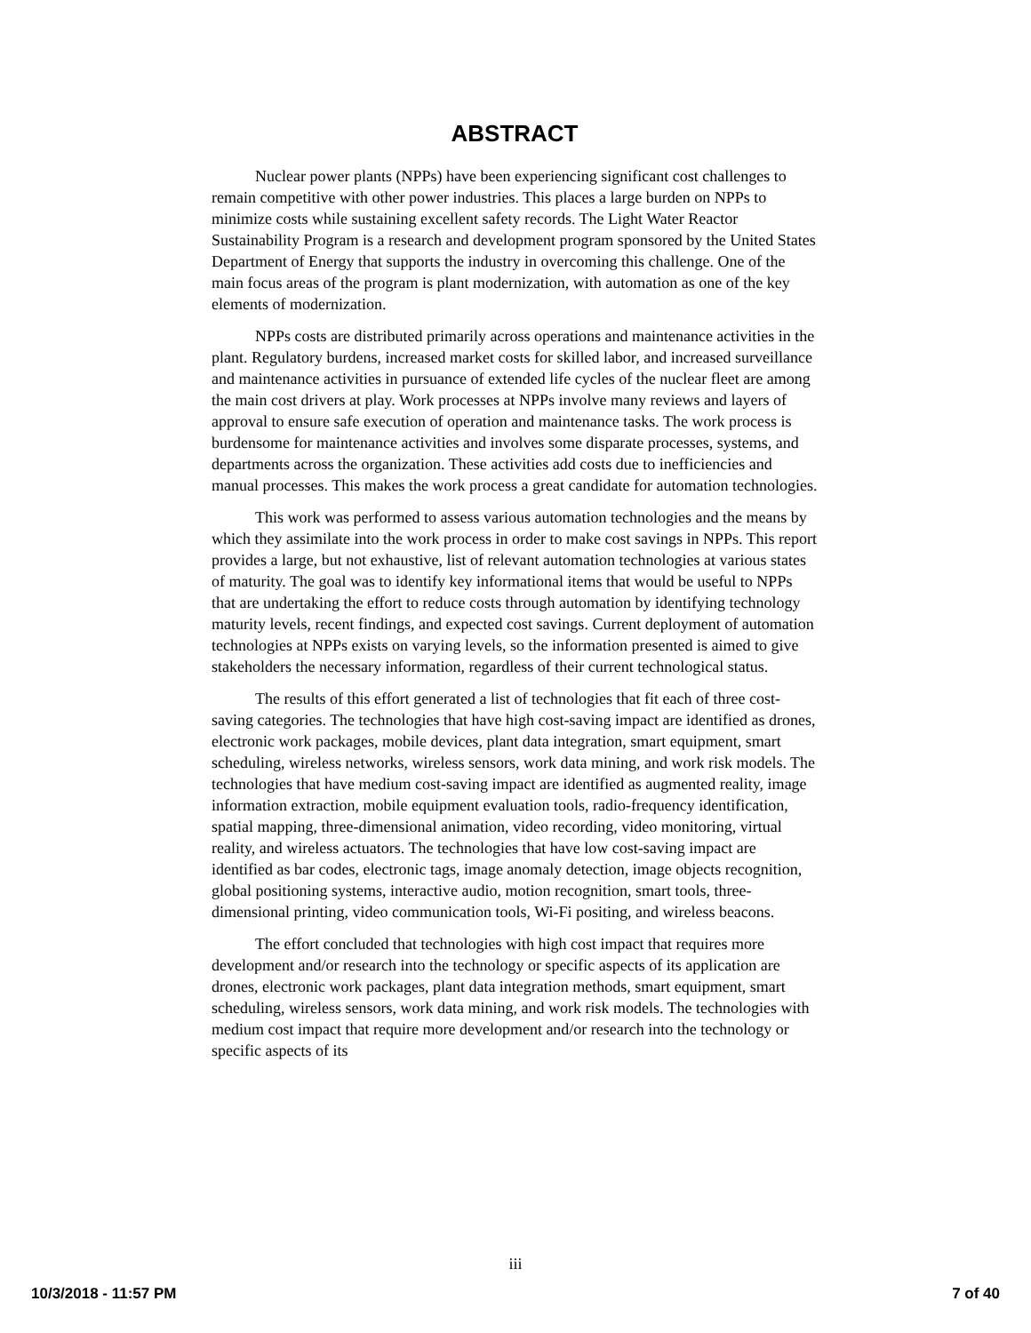ABSTRACT
Nuclear power plants (NPPs) have been experiencing significant cost challenges to remain competitive with other power industries. This places a large burden on NPPs to minimize costs while sustaining excellent safety records. The Light Water Reactor Sustainability Program is a research and development program sponsored by the United States Department of Energy that supports the industry in overcoming this challenge. One of the main focus areas of the program is plant modernization, with automation as one of the key elements of modernization.
NPPs costs are distributed primarily across operations and maintenance activities in the plant. Regulatory burdens, increased market costs for skilled labor, and increased surveillance and maintenance activities in pursuance of extended life cycles of the nuclear fleet are among the main cost drivers at play. Work processes at NPPs involve many reviews and layers of approval to ensure safe execution of operation and maintenance tasks. The work process is burdensome for maintenance activities and involves some disparate processes, systems, and departments across the organization. These activities add costs due to inefficiencies and manual processes. This makes the work process a great candidate for automation technologies.
This work was performed to assess various automation technologies and the means by which they assimilate into the work process in order to make cost savings in NPPs. This report provides a large, but not exhaustive, list of relevant automation technologies at various states of maturity. The goal was to identify key informational items that would be useful to NPPs that are undertaking the effort to reduce costs through automation by identifying technology maturity levels, recent findings, and expected cost savings. Current deployment of automation technologies at NPPs exists on varying levels, so the information presented is aimed to give stakeholders the necessary information, regardless of their current technological status.
The results of this effort generated a list of technologies that fit each of three cost-saving categories. The technologies that have high cost-saving impact are identified as drones, electronic work packages, mobile devices, plant data integration, smart equipment, smart scheduling, wireless networks, wireless sensors, work data mining, and work risk models. The technologies that have medium cost-saving impact are identified as augmented reality, image information extraction, mobile equipment evaluation tools, radio-frequency identification, spatial mapping, three-dimensional animation, video recording, video monitoring, virtual reality, and wireless actuators. The technologies that have low cost-saving impact are identified as bar codes, electronic tags, image anomaly detection, image objects recognition, global positioning systems, interactive audio, motion recognition, smart tools, three-dimensional printing, video communication tools, Wi-Fi positing, and wireless beacons.
The effort concluded that technologies with high cost impact that requires more development and/or research into the technology or specific aspects of its application are drones, electronic work packages, plant data integration methods, smart equipment, smart scheduling, wireless sensors, work data mining, and work risk models. The technologies with medium cost impact that require more development and/or research into the technology or specific aspects of its
iii
10/3/2018 - 11:57 PM 7 of 40